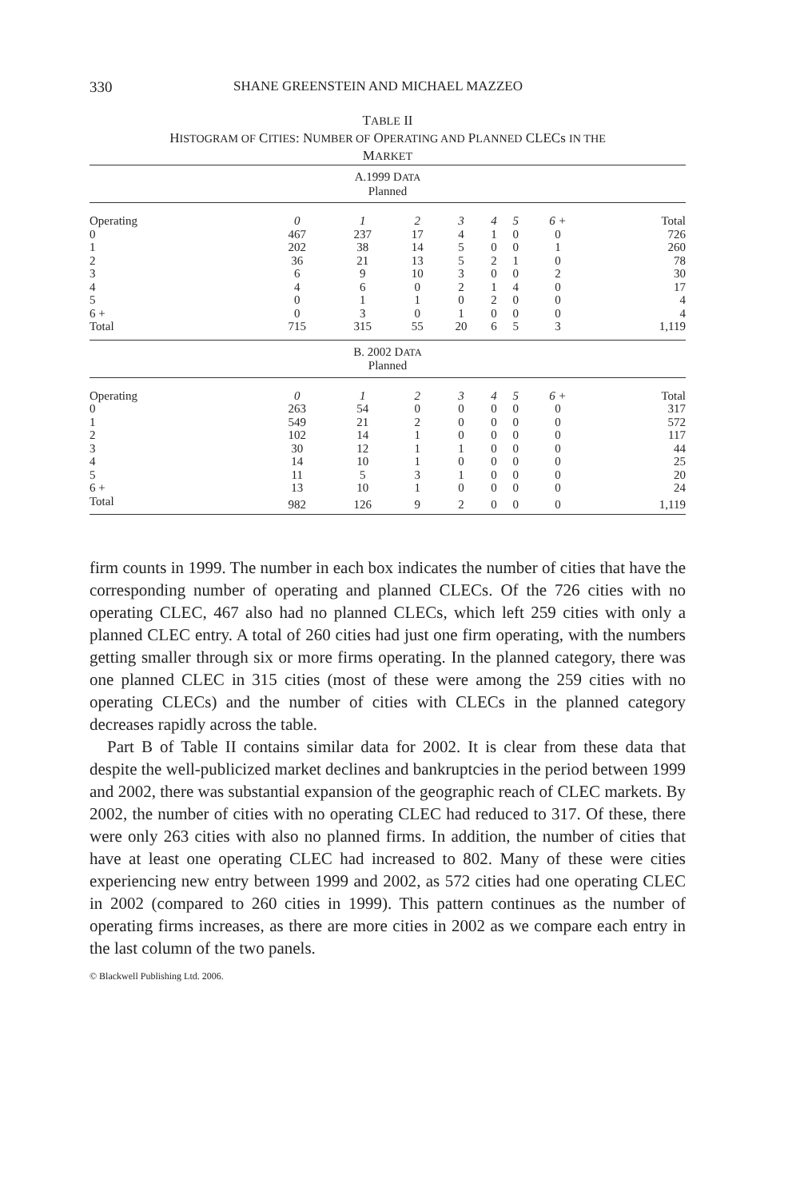330 SHANE GREENSTEIN AND MICHAEL MAZZEO
TABLE II
HISTOGRAM OF CITIES: NUMBER OF OPERATING AND PLANNED CLECs IN THE
MARKET
| A.1999 D ATA Planned | | | | | | | | |
| Operating | 0 | 1 | 2 | 3 | 4 | 5 | 6 + | Total |
| 0 | 467 | 237 | 17 | 4 | 1 | 0 | 0 | 726 |
| 1 | 202 | 38 | 14 | 5 | 0 | 0 | 1 | 260 |
| 2 | 36 | 21 | 13 | 5 | 2 | 1 | 0 | 78 |
| 3 | 6 | 9 | 10 | 3 | 0 | 0 | 2 | 30 |
| 4 | 4 | 6 | 0 | 2 | 1 | 4 | 0 | 17 |
| 5 | 0 | 1 | 1 | 0 | 2 | 0 | 0 | 4 |
| 6 + | 0 | 3 | 0 | 1 | 0 | 0 | 0 | 4 |
| Total | 715 | 315 | 55 | 20 | 6 | 5 | 3 | 1,119 |
| B. 2002 D ATA Planned | | | | | | | | |
| Operating | 0 | 1 | 2 | 3 | 4 | 5 | 6 + | Total |
| 0 | 263 | 54 | 0 | 0 | 0 | 0 | 0 | 317 |
| 1 | 549 | 21 | 2 | 0 | 0 | 0 | 0 | 572 |
| 2 | 102 | 14 | 1 | 0 | 0 | 0 | 0 | 117 |
| 3 | 30 | 12 | 1 | 1 | 0 | 0 | 0 | 44 |
| 4 | 14 | 10 | 1 | 0 | 0 | 0 | 0 | 25 |
| 5 | 11 | 5 | 3 | 1 | 0 | 0 | 0 | 20 |
| 6 + | 13 | 10 | 1 | 0 | 0 | 0 | 0 | 24 |
| Total | 982 | 126 | 9 | 2 | 0 | 0 | 0 | 1,119 |
firm counts in 1999. The number in each box indicates the number of cities that have the corresponding number of operating and planned CLECs. Of the 726 cities with no operating CLEC, 467 also had no planned CLECs, which left 259 cities with only a planned CLEC entry. A total of 260 cities had just one firm operating, with the numbers getting smaller through six or more firms operating. In the planned category, there was one planned CLEC in 315 cities (most of these were among the 259 cities with no operating CLECs) and the number of cities with CLECs in the planned category decreases rapidly across the table.
Part B of Table II contains similar data for 2002. It is clear from these data that despite the well-publicized market declines and bankruptcies in the period between 1999 and 2002, there was substantial expansion of the geographic reach of CLEC markets. By 2002, the number of cities with no operating CLEC had reduced to 317. Of these, there were only 263 cities with also no planned firms. In addition, the number of cities that have at least one operating CLEC had increased to 802. Many of these were cities experiencing new entry between 1999 and 2002, as 572 cities had one operating CLEC in 2002 (compared to 260 cities in 1999). This pattern continues as the number of operating firms increases, as there are more cities in 2002 as we compare each entry in the last column of the two panels.
© Blackwell Publishing Ltd. 2006.